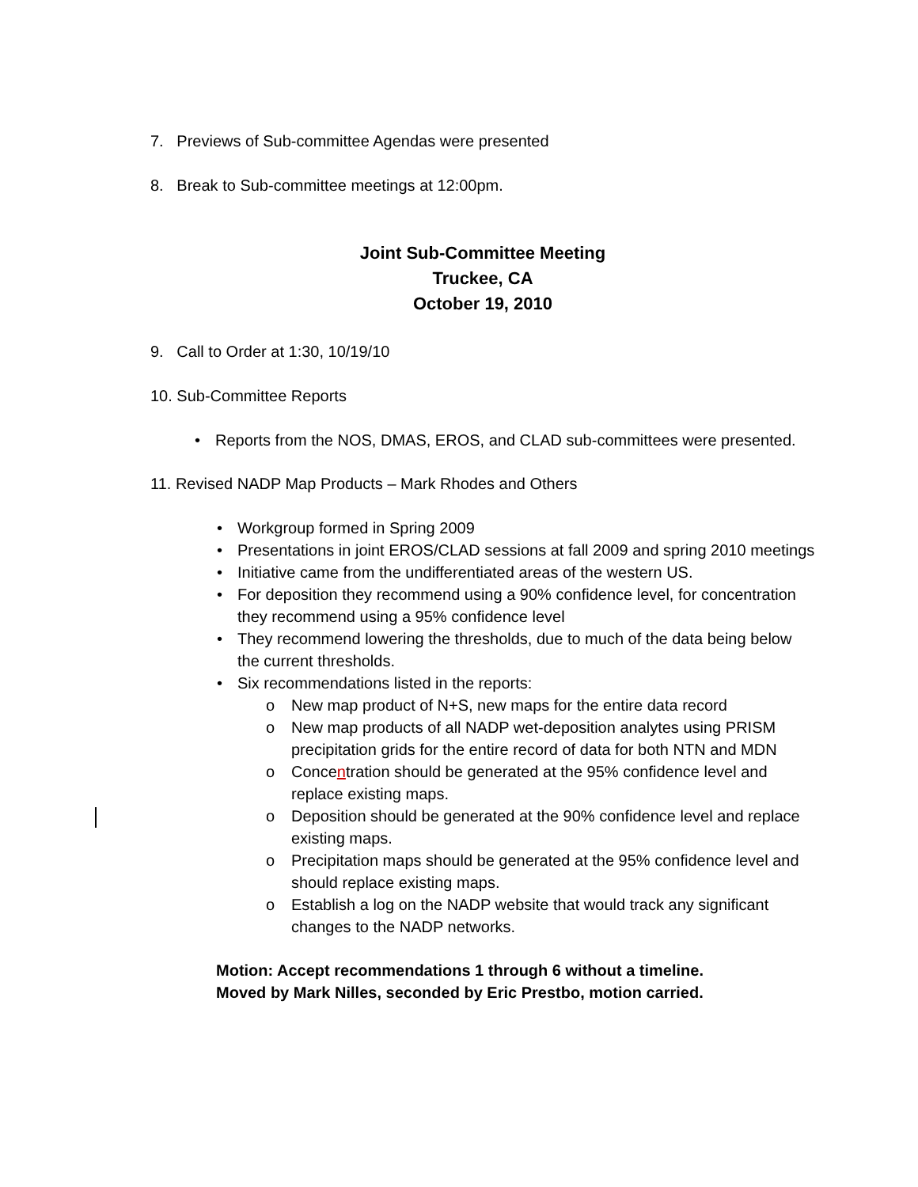7. Previews of Sub-committee Agendas were presented
8. Break to Sub-committee meetings at 12:00pm.
Joint Sub-Committee Meeting
Truckee, CA
October 19, 2010
9. Call to Order at 1:30, 10/19/10
10. Sub-Committee Reports
• Reports from the NOS, DMAS, EROS, and CLAD sub-committees were presented.
11. Revised NADP Map Products – Mark Rhodes and Others
• Workgroup formed in Spring 2009
• Presentations in joint EROS/CLAD sessions at fall 2009 and spring 2010 meetings
• Initiative came from the undifferentiated areas of the western US.
• For deposition they recommend using a 90% confidence level, for concentration they recommend using a 95% confidence level
• They recommend lowering the thresholds, due to much of the data being below the current thresholds.
• Six recommendations listed in the reports:
o New map product of N+S, new maps for the entire data record
o New map products of all NADP wet-deposition analytes using PRISM precipitation grids for the entire record of data for both NTN and MDN
o Concentration should be generated at the 95% confidence level and replace existing maps.
o Deposition should be generated at the 90% confidence level and replace existing maps.
o Precipitation maps should be generated at the 95% confidence level and should replace existing maps.
o Establish a log on the NADP website that would track any significant changes to the NADP networks.
Motion: Accept recommendations 1 through 6 without a timeline.
Moved by Mark Nilles, seconded by Eric Prestbo, motion carried.